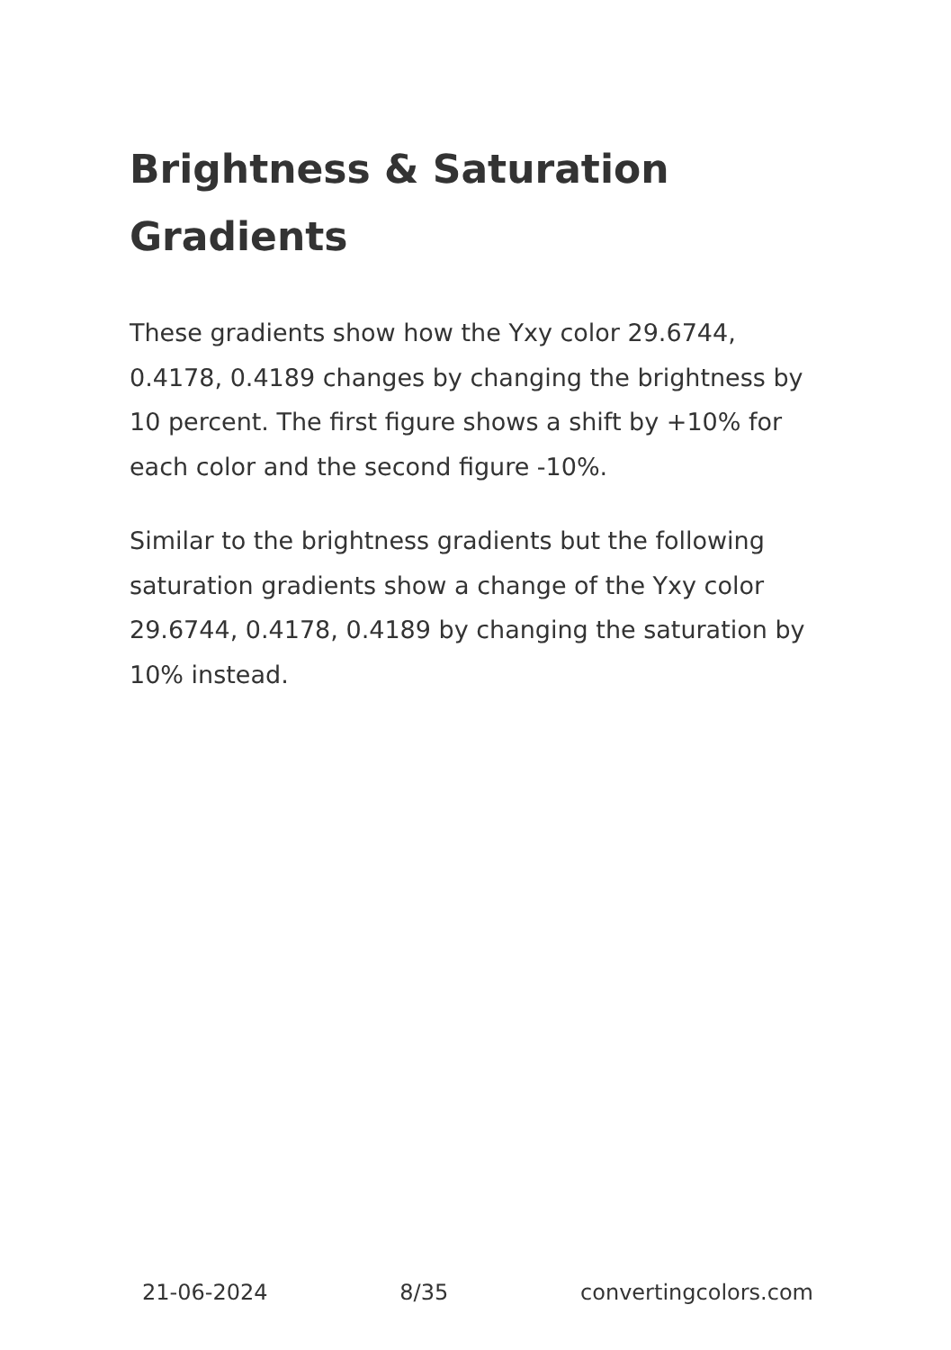Brightness & Saturation Gradients
These gradients show how the Yxy color 29.6744, 0.4178, 0.4189 changes by changing the brightness by 10 percent. The first figure shows a shift by +10% for each color and the second figure -10%.
Similar to the brightness gradients but the following saturation gradients show a change of the Yxy color 29.6744, 0.4178, 0.4189 by changing the saturation by 10% instead.
21-06-2024 8/35 convertingcolors.com